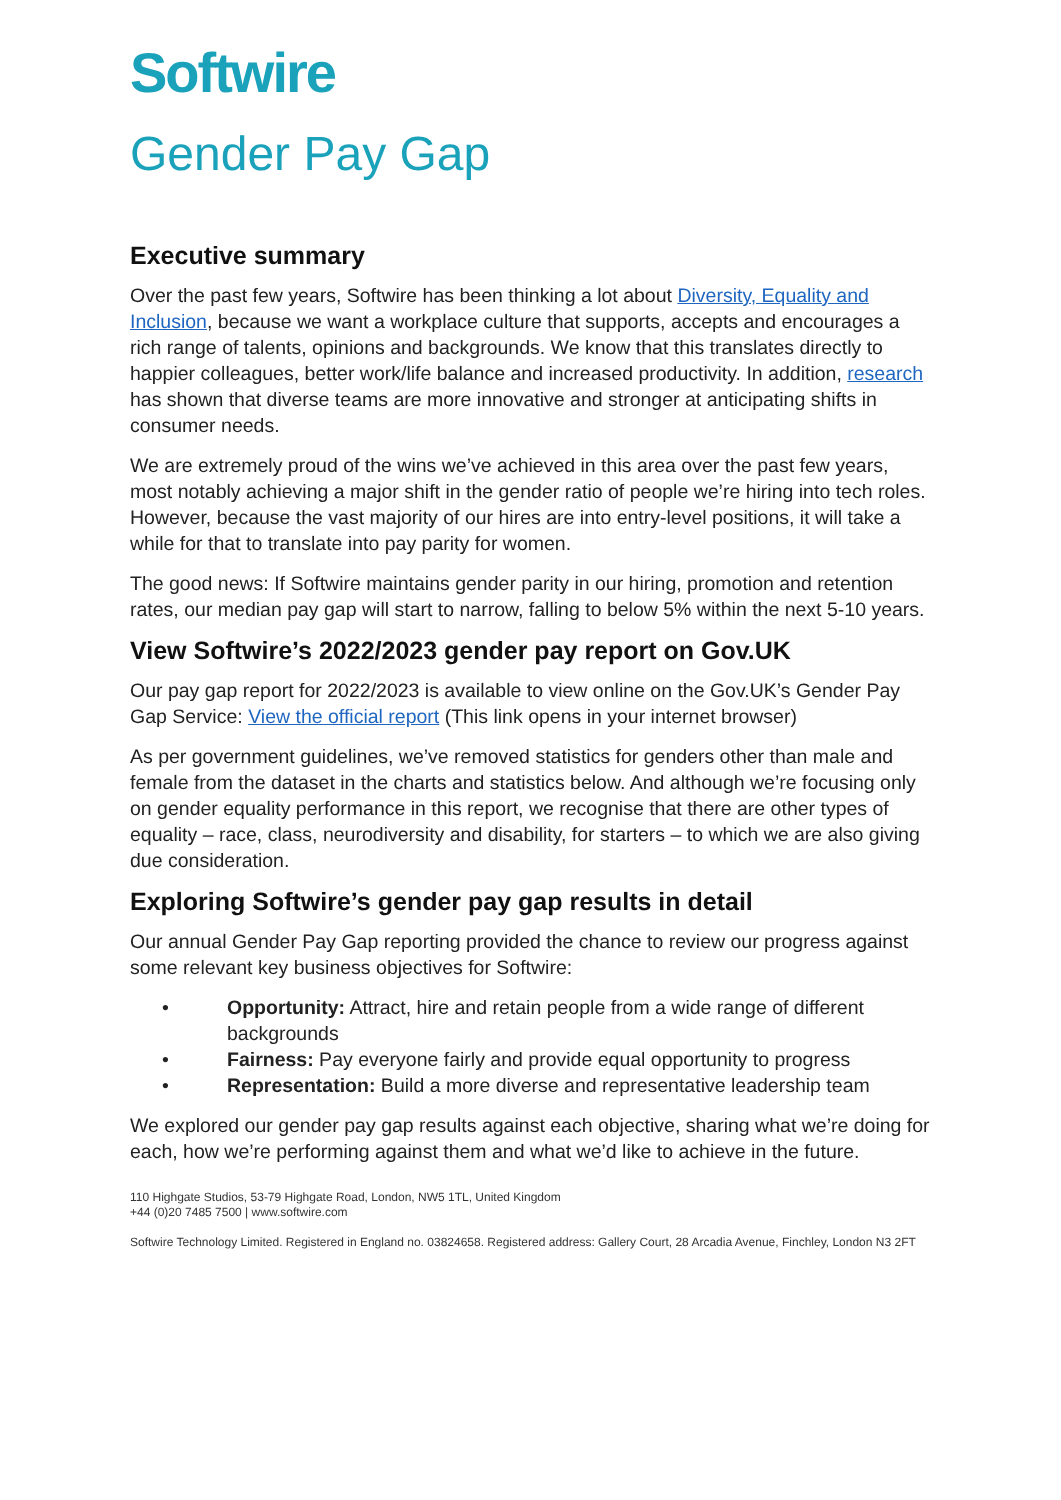Softwire
Gender Pay Gap
Executive summary
Over the past few years, Softwire has been thinking a lot about Diversity, Equality and Inclusion, because we want a workplace culture that supports, accepts and encourages a rich range of talents, opinions and backgrounds. We know that this translates directly to happier colleagues, better work/life balance and increased productivity. In addition, research has shown that diverse teams are more innovative and stronger at anticipating shifts in consumer needs.
We are extremely proud of the wins we’ve achieved in this area over the past few years, most notably achieving a major shift in the gender ratio of people we’re hiring into tech roles. However, because the vast majority of our hires are into entry-level positions, it will take a while for that to translate into pay parity for women.
The good news: If Softwire maintains gender parity in our hiring, promotion and retention rates, our median pay gap will start to narrow, falling to below 5% within the next 5-10 years.
View Softwire’s 2022/2023 gender pay report on Gov.UK
Our pay gap report for 2022/2023 is available to view online on the Gov.UK’s Gender Pay Gap Service: View the official report (This link opens in your internet browser)
As per government guidelines, we’ve removed statistics for genders other than male and female from the dataset in the charts and statistics below. And although we’re focusing only on gender equality performance in this report, we recognise that there are other types of equality – race, class, neurodiversity and disability, for starters – to which we are also giving due consideration.
Exploring Softwire’s gender pay gap results in detail
Our annual Gender Pay Gap reporting provided the chance to review our progress against some relevant key business objectives for Softwire:
• Opportunity: Attract, hire and retain people from a wide range of different backgrounds
• Fairness: Pay everyone fairly and provide equal opportunity to progress
• Representation: Build a more diverse and representative leadership team
We explored our gender pay gap results against each objective, sharing what we’re doing for each, how we’re performing against them and what we’d like to achieve in the future.
110 Highgate Studios, 53-79 Highgate Road, London, NW5 1TL, United Kingdom
+44 (0)20 7485 7500 | www.softwire.com
Softwire Technology Limited. Registered in England no. 03824658. Registered address: Gallery Court, 28 Arcadia Avenue, Finchley, London N3 2FT